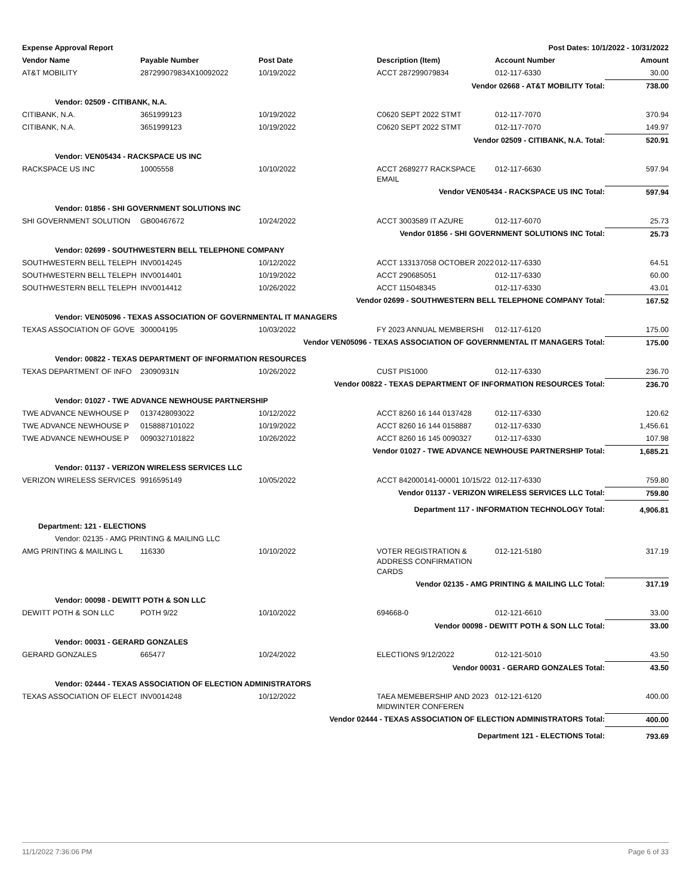| Expense Approval Report | | | Post Dates: 10/1/2022 - 10/31/2022 | | |
| --- | --- | --- | --- | --- | --- |
| Vendor Name | Payable Number | Post Date | Description (Item) | Account Number | Amount |
| AT&T MOBILITY | 287299079834X10092022 | 10/19/2022 | ACCT 287299079834 | 012-117-6330 | 30.00 |
| Vendor 02668 - AT&T MOBILITY Total: | | | | | 738.00 |
| Vendor: 02509 - CITIBANK, N.A. | | | | | |
| CITIBANK, N.A. | 3651999123 | 10/19/2022 | C0620 SEPT 2022 STMT | 012-117-7070 | 370.94 |
| CITIBANK, N.A. | 3651999123 | 10/19/2022 | C0620 SEPT 2022 STMT | 012-117-7070 | 149.97 |
| Vendor 02509 - CITIBANK, N.A. Total: | | | | | 520.91 |
| Vendor: VEN05434 - RACKSPACE US INC | | | | | |
| RACKSPACE US INC | 10005558 | 10/10/2022 | ACCT 2689277 RACKSPACE EMAIL | 012-117-6630 | 597.94 |
| Vendor VEN05434 - RACKSPACE US INC Total: | | | | | 597.94 |
| Vendor: 01856 - SHI GOVERNMENT SOLUTIONS INC | | | | | |
| SHI GOVERNMENT SOLUTION | GB00467672 | 10/24/2022 | ACCT 3003589 IT AZURE | 012-117-6070 | 25.73 |
| Vendor 01856 - SHI GOVERNMENT SOLUTIONS INC Total: | | | | | 25.73 |
| Vendor: 02699 - SOUTHWESTERN BELL TELEPHONE COMPANY | | | | | |
| SOUTHWESTERN BELL TELEPH | INV0014245 | 10/12/2022 | ACCT 133137058 OCTOBER 2022 | 012-117-6330 | 64.51 |
| SOUTHWESTERN BELL TELEPH | INV0014401 | 10/19/2022 | ACCT 290685051 | 012-117-6330 | 60.00 |
| SOUTHWESTERN BELL TELEPH | INV0014412 | 10/26/2022 | ACCT 115048345 | 012-117-6330 | 43.01 |
| Vendor 02699 - SOUTHWESTERN BELL TELEPHONE COMPANY Total: | | | | | 167.52 |
| Vendor: VEN05096 - TEXAS ASSOCIATION OF GOVERNMENTAL IT MANAGERS | | | | | |
| TEXAS ASSOCIATION OF GOVE | 300004195 | 10/03/2022 | FY 2023 ANNUAL MEMBERSHI | 012-117-6120 | 175.00 |
| Vendor VEN05096 - TEXAS ASSOCIATION OF GOVERNMENTAL IT MANAGERS Total: | | | | | 175.00 |
| Vendor: 00822 - TEXAS DEPARTMENT OF INFORMATION RESOURCES | | | | | |
| TEXAS DEPARTMENT OF INFO | 23090931N | 10/26/2022 | CUST PIS1000 | 012-117-6330 | 236.70 |
| Vendor 00822 - TEXAS DEPARTMENT OF INFORMATION RESOURCES Total: | | | | | 236.70 |
| Vendor: 01027 - TWE ADVANCE NEWHOUSE PARTNERSHIP | | | | | |
| TWE ADVANCE NEWHOUSE P | 0137428093022 | 10/12/2022 | ACCT 8260 16 144 0137428 | 012-117-6330 | 120.62 |
| TWE ADVANCE NEWHOUSE P | 0158887101022 | 10/19/2022 | ACCT 8260 16 144 0158887 | 012-117-6330 | 1,456.61 |
| TWE ADVANCE NEWHOUSE P | 0090327101822 | 10/26/2022 | ACCT 8260 16 145 0090327 | 012-117-6330 | 107.98 |
| Vendor 01027 - TWE ADVANCE NEWHOUSE PARTNERSHIP Total: | | | | | 1,685.21 |
| Vendor: 01137 - VERIZON WIRELESS SERVICES LLC | | | | | |
| VERIZON WIRELESS SERVICES | 9916595149 | 10/05/2022 | ACCT 842000141-00001 10/15/22 | 012-117-6330 | 759.80 |
| Vendor 01137 - VERIZON WIRELESS SERVICES LLC Total: | | | | | 759.80 |
| Department 117 - INFORMATION TECHNOLOGY Total: | | | | | 4,906.81 |
| Department: 121 - ELECTIONS | | | | | |
| Vendor: 02135 - AMG PRINTING & MAILING LLC | | | | | |
| AMG PRINTING & MAILING L | 116330 | 10/10/2022 | VOTER REGISTRATION & ADDRESS CONFIRMATION CARDS | 012-121-5180 | 317.19 |
| Vendor 02135 - AMG PRINTING & MAILING LLC Total: | | | | | 317.19 |
| Vendor: 00098 - DEWITT POTH & SON LLC | | | | | |
| DEWITT POTH & SON LLC | POTH 9/22 | 10/10/2022 | 694668-0 | 012-121-6610 | 33.00 |
| Vendor 00098 - DEWITT POTH & SON LLC Total: | | | | | 33.00 |
| Vendor: 00031 - GERARD GONZALES | | | | | |
| GERARD GONZALES | 665477 | 10/24/2022 | ELECTIONS 9/12/2022 | 012-121-5010 | 43.50 |
| Vendor 00031 - GERARD GONZALES Total: | | | | | 43.50 |
| Vendor: 02444 - TEXAS ASSOCIATION OF ELECTION ADMINISTRATORS | | | | | |
| TEXAS ASSOCIATION OF ELECT | INV0014248 | 10/12/2022 | TAEA MEMEBERSHIP AND 2023 MIDWINTER CONFEREN | 012-121-6120 | 400.00 |
| Vendor 02444 - TEXAS ASSOCIATION OF ELECTION ADMINISTRATORS Total: | | | | | 400.00 |
| Department 121 - ELECTIONS Total: | | | | | 793.69 |
11/1/2022 7:36:06 PM Page 6 of 33